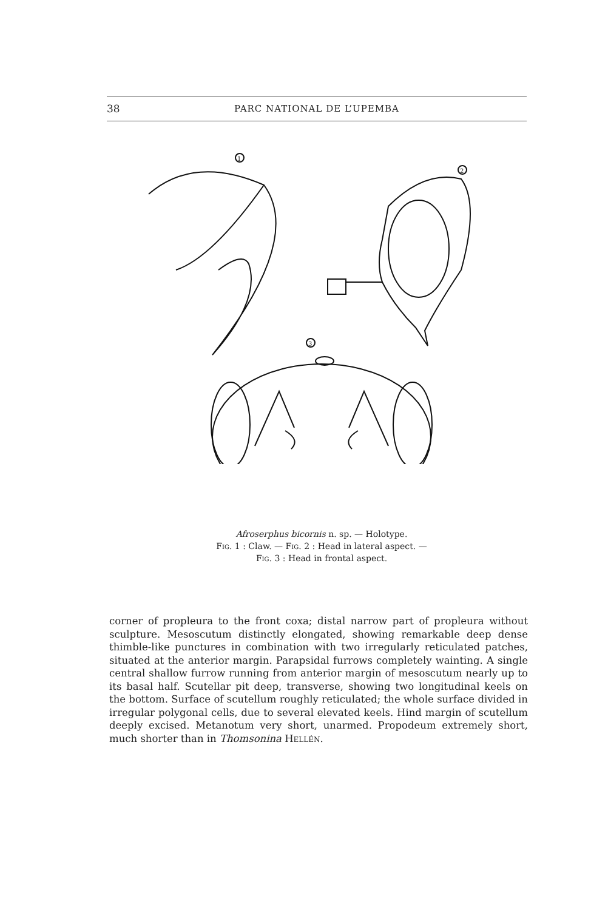38 PARC NATIONAL DE L’UPEMBA
1
2
3
Afroserphus bicornis n. sp. — Holotype.
Fig. 1 : Claw. — Fig. 2 : Head in lateral aspect. —
Fig. 3 : Head in frontal aspect.
corner of propleura to the front coxa; distal narrow part of propleura without sculpture. Mesoscutum distinctly elongated, showing remarkable deep dense thimble-like punctures in combination with two irregularly reticulated patches, situated at the anterior margin. Parapsidal furrows completely wainting. A single central shallow furrow running from anterior margin of mesoscutum nearly up to its basal half. Scutellar pit deep, transverse, showing two longitudinal keels on the bottom. Surface of scutellum roughly reticulated; the whole surface divided in irregular polygonal cells, due to several elevated keels. Hind margin of scutellum deeply excised. Metanotum very short, unarmed. Propodeum extremely short, much shorter than in Thomsonina Hellén.